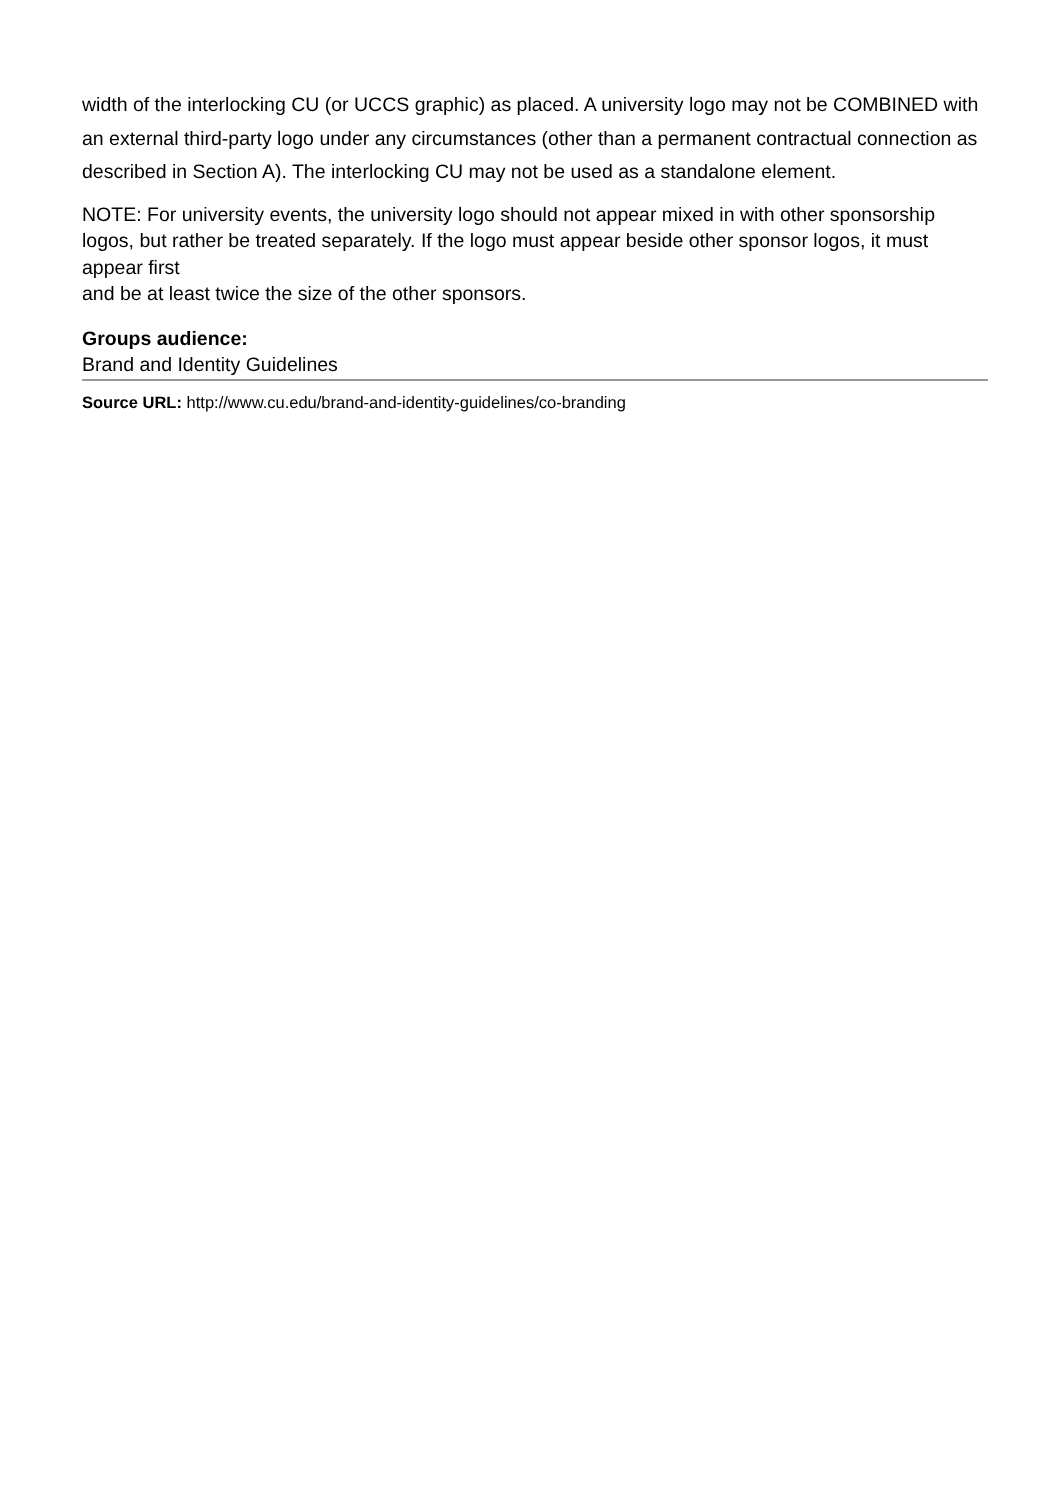width of the interlocking CU (or UCCS graphic) as placed. A university logo may not be COMBINED with an external third-party logo under any circumstances (other than a permanent contractual connection as described in Section A). The interlocking CU may not be used as a standalone element.
NOTE: For university events, the university logo should not appear mixed in with other sponsorship logos, but rather be treated separately. If the logo must appear beside other sponsor logos, it must appear first
and be at least twice the size of the other sponsors.
Groups audience:
Brand and Identity Guidelines
Source URL: http://www.cu.edu/brand-and-identity-guidelines/co-branding